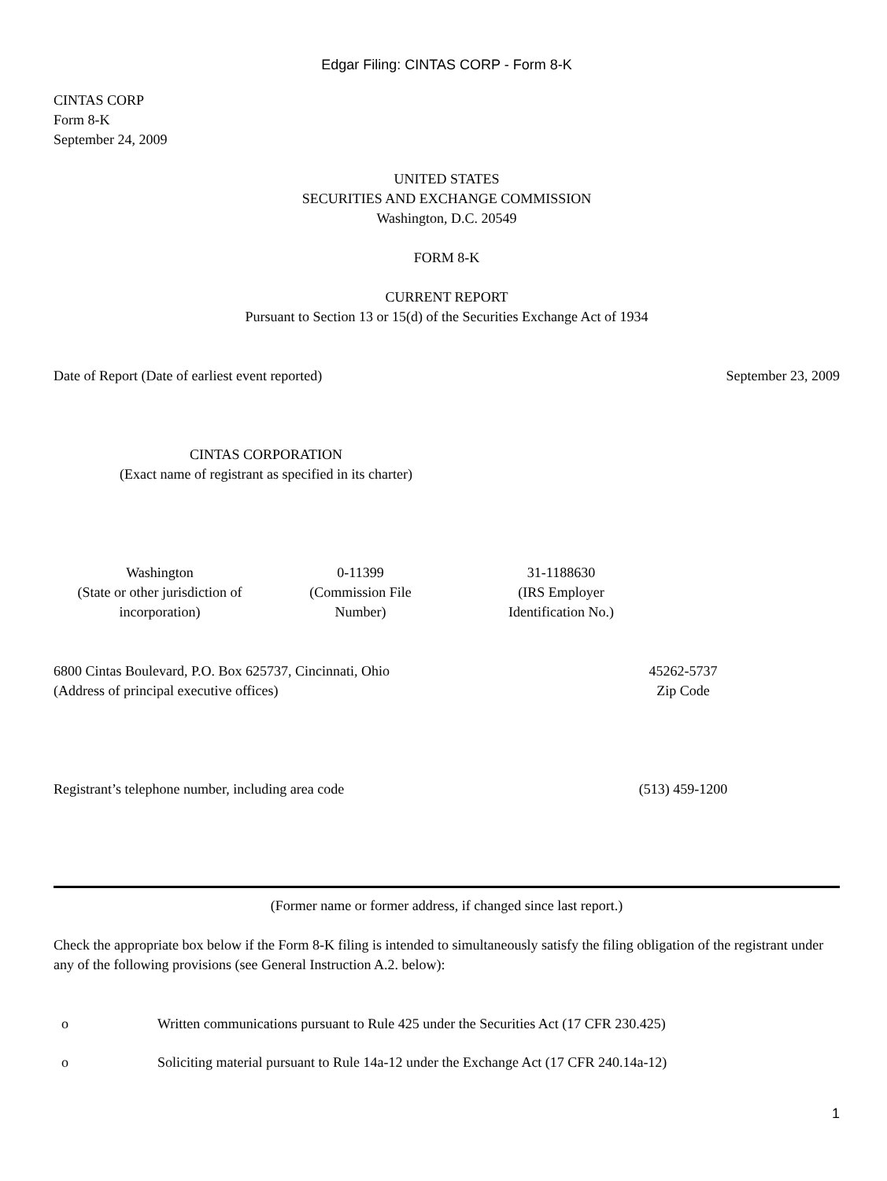Edgar Filing: CINTAS CORP - Form 8-K
CINTAS CORP
Form 8-K
September 24, 2009
UNITED STATES
SECURITIES AND EXCHANGE COMMISSION
Washington, D.C. 20549
FORM 8-K
CURRENT REPORT
Pursuant to Section 13 or 15(d) of the Securities Exchange Act of 1934
| Date of Report (Date of earliest event reported) | September 23, 2009 |
CINTAS CORPORATION
(Exact name of registrant as specified in its charter)
| Washington (State or other jurisdiction of incorporation) | 0-11399 (Commission File Number) | 31-1188630 (IRS Employer Identification No.) |
| 6800 Cintas Boulevard, P.O. Box 625737, Cincinnati, Ohio (Address of principal executive offices) | 45262-5737 Zip Code |
| Registrant’s telephone number, including area code | (513) 459-1200 |
(Former name or former address, if changed since last report.)
Check the appropriate box below if the Form 8-K filing is intended to simultaneously satisfy the filing obligation of the registrant under any of the following provisions (see General Instruction A.2. below):
| o | Written communications pursuant to Rule 425 under the Securities Act (17 CFR 230.425) |
| o | Soliciting material pursuant to Rule 14a-12 under the Exchange Act (17 CFR 240.14a-12) |
1